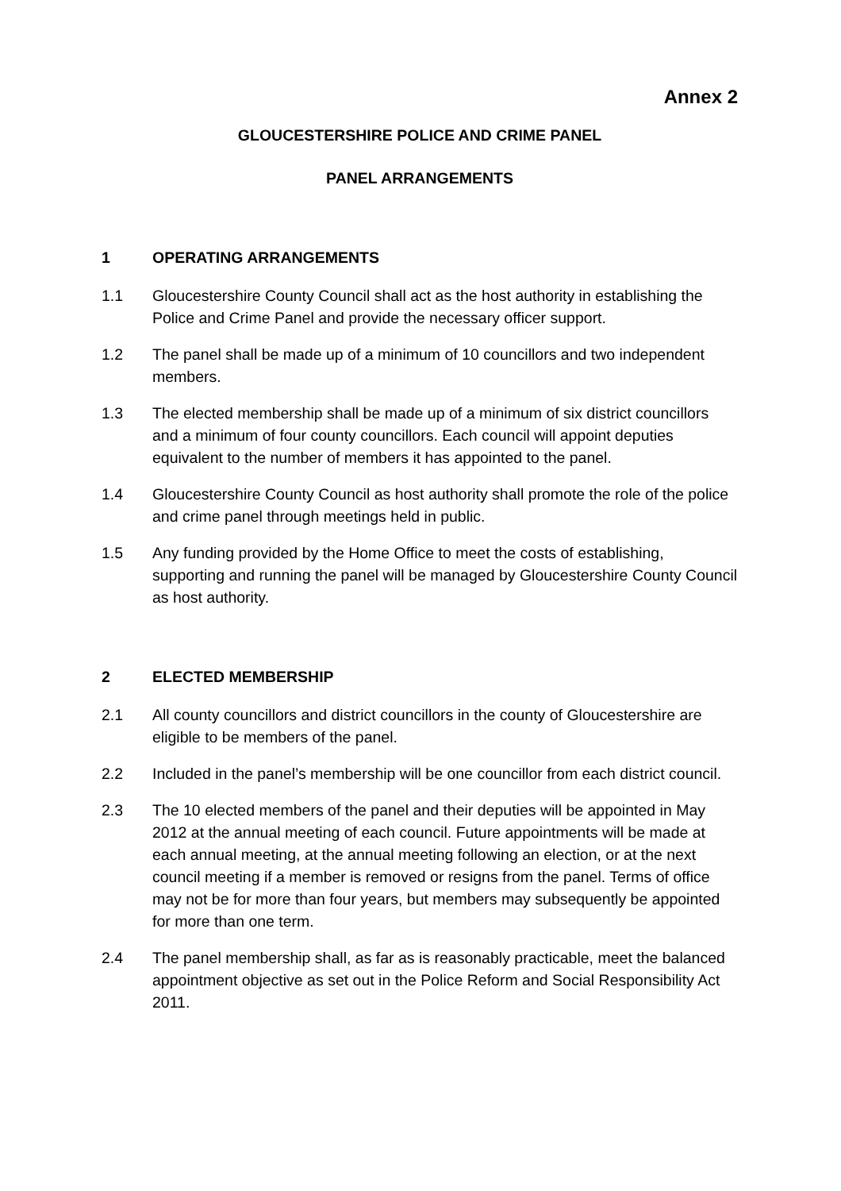Annex 2
GLOUCESTERSHIRE POLICE AND CRIME PANEL
PANEL ARRANGEMENTS
1 OPERATING ARRANGEMENTS
1.1 Gloucestershire County Council shall act as the host authority in establishing the Police and Crime Panel and provide the necessary officer support.
1.2 The panel shall be made up of a minimum of 10 councillors and two independent members.
1.3 The elected membership shall be made up of a minimum of six district councillors and a minimum of four county councillors. Each council will appoint deputies equivalent to the number of members it has appointed to the panel.
1.4 Gloucestershire County Council as host authority shall promote the role of the police and crime panel through meetings held in public.
1.5 Any funding provided by the Home Office to meet the costs of establishing, supporting and running the panel will be managed by Gloucestershire County Council as host authority.
2 ELECTED MEMBERSHIP
2.1 All county councillors and district councillors in the county of Gloucestershire are eligible to be members of the panel.
2.2 Included in the panel’s membership will be one councillor from each district council.
2.3 The 10 elected members of the panel and their deputies will be appointed in May 2012 at the annual meeting of each council. Future appointments will be made at each annual meeting, at the annual meeting following an election, or at the next council meeting if a member is removed or resigns from the panel. Terms of office may not be for more than four years, but members may subsequently be appointed for more than one term.
2.4 The panel membership shall, as far as is reasonably practicable, meet the balanced appointment objective as set out in the Police Reform and Social Responsibility Act 2011.